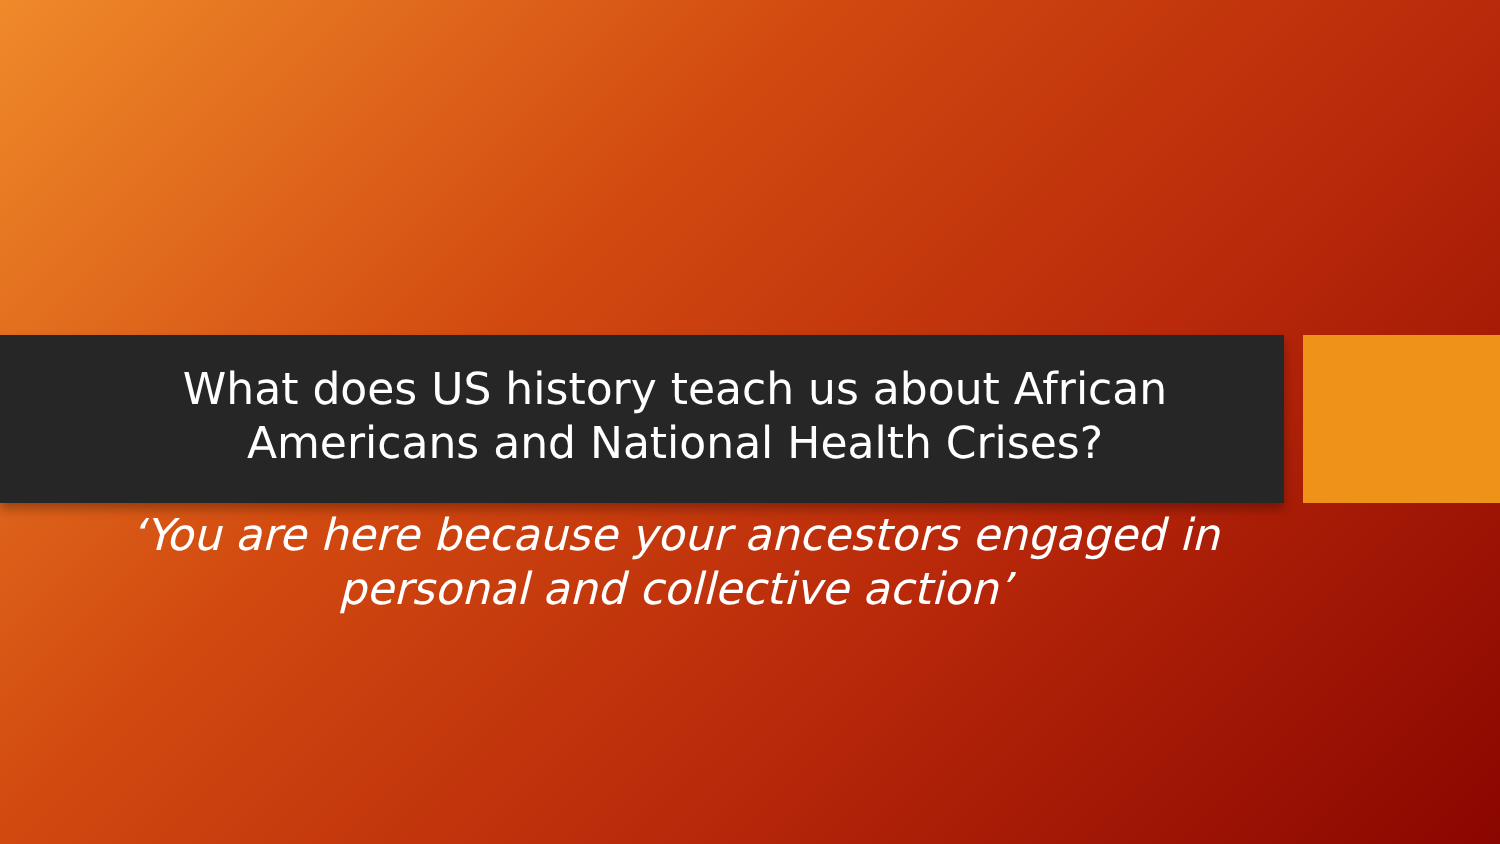What does US history teach us about African
Americans and National Health Crises?
‘You are here because your ancestors engaged in
personal and collective action’